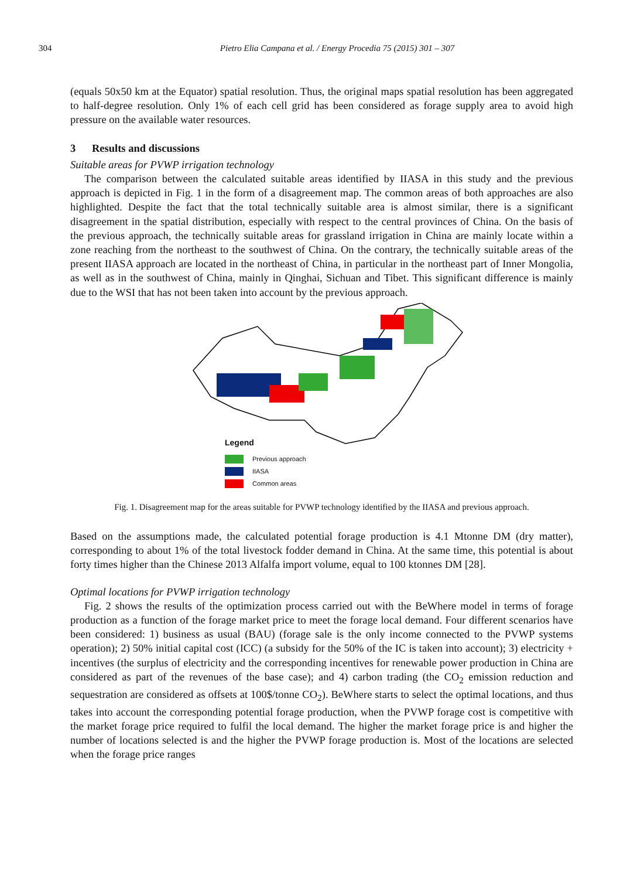304 Pietro Elia Campana et al. / Energy Procedia 75 (2015) 301 – 307
(equals 50x50 km at the Equator) spatial resolution. Thus, the original maps spatial resolution has been aggregated to half-degree resolution. Only 1% of each cell grid has been considered as forage supply area to avoid high pressure on the available water resources.
3 Results and discussions
Suitable areas for PVWP irrigation technology
The comparison between the calculated suitable areas identified by IIASA in this study and the previous approach is depicted in Fig. 1 in the form of a disagreement map. The common areas of both approaches are also highlighted. Despite the fact that the total technically suitable area is almost similar, there is a significant disagreement in the spatial distribution, especially with respect to the central provinces of China. On the basis of the previous approach, the technically suitable areas for grassland irrigation in China are mainly locate within a zone reaching from the northeast to the southwest of China. On the contrary, the technically suitable areas of the present IIASA approach are located in the northeast of China, in particular in the northeast part of Inner Mongolia, as well as in the southwest of China, mainly in Qinghai, Sichuan and Tibet. This significant difference is mainly due to the WSI that has not been taken into account by the previous approach.
Legend
Previous approach
IIASA
Common areas
Fig. 1. Disagreement map for the areas suitable for PVWP technology identified by the IIASA and previous approach.
Based on the assumptions made, the calculated potential forage production is 4.1 Mtonne DM (dry matter), corresponding to about 1% of the total livestock fodder demand in China. At the same time, this potential is about forty times higher than the Chinese 2013 Alfalfa import volume, equal to 100 ktonnes DM [28].
Optimal locations for PVWP irrigation technology
Fig. 2 shows the results of the optimization process carried out with the BeWhere model in terms of forage production as a function of the forage market price to meet the forage local demand. Four different scenarios have been considered: 1) business as usual (BAU) (forage sale is the only income connected to the PVWP systems operation); 2) 50% initial capital cost (ICC) (a subsidy for the 50% of the IC is taken into account); 3) electricity + incentives (the surplus of electricity and the corresponding incentives for renewable power production in China are considered as part of the revenues of the base case); and 4) carbon trading (the CO<sub>2</sub> emission reduction and sequestration are considered as offsets at 100$/tonne CO<sub>2</sub>). BeWhere starts to select the optimal locations, and thus takes into account the corresponding potential forage production, when the PVWP forage cost is competitive with the market forage price required to fulfil the local demand. The higher the market forage price is and higher the number of locations selected is and the higher the PVWP forage production is. Most of the locations are selected when the forage price ranges